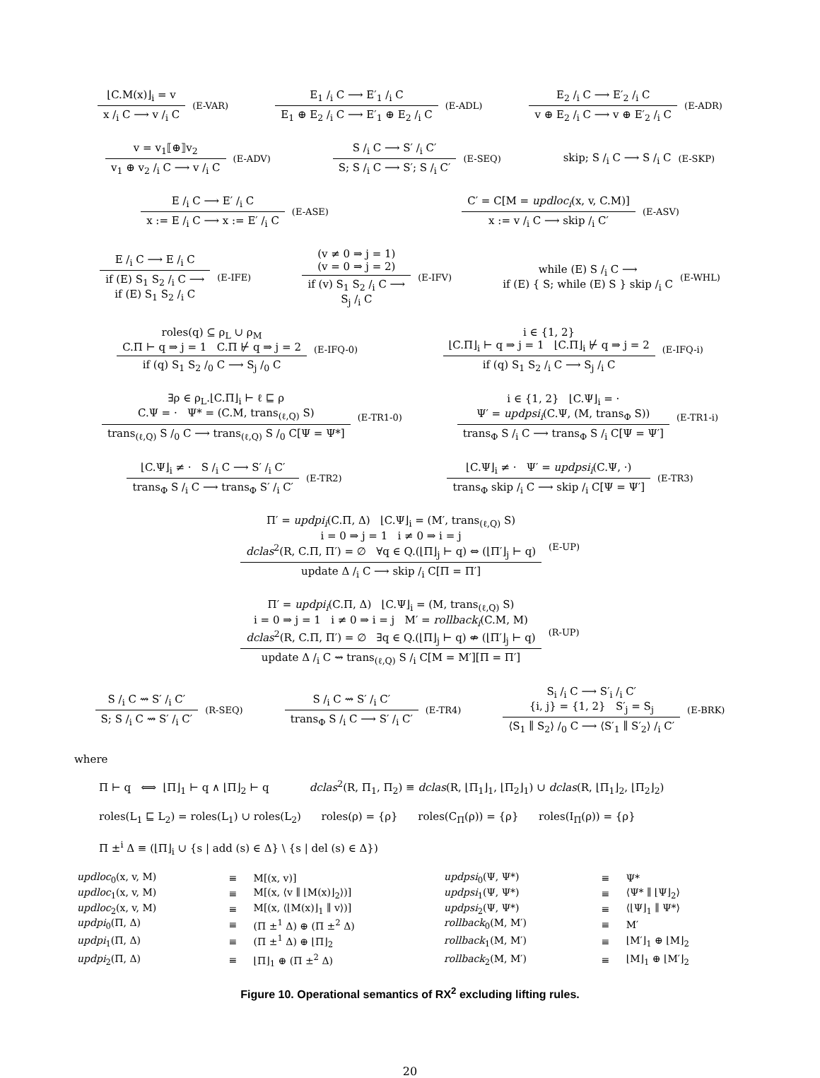⌊C.M(x)⌋<sub>i</sub> = v
x /<sub>i</sub> C ⟶ v /<sub>i</sub> C
(E-VAR)
E<sub>1</sub> /<sub>i</sub> C ⟶ E′<sub>1</sub> /<sub>i</sub> C
E<sub>1</sub> ⊕ E<sub>2</sub> /<sub>i</sub> C ⟶ E′<sub>1</sub> ⊕ E<sub>2</sub> /<sub>i</sub> C
(E-ADL)
E<sub>2</sub> /<sub>i</sub> C ⟶ E′<sub>2</sub> /<sub>i</sub> C
v ⊕ E<sub>2</sub> /<sub>i</sub> C ⟶ v ⊕ E′<sub>2</sub> /<sub>i</sub> C
(E-ADR)
v = v<sub>1</sub>⟦⊕⟧v<sub>2</sub>
v<sub>1</sub> ⊕ v<sub>2</sub> /<sub>i</sub> C ⟶ v /<sub>i</sub> C
(E-ADV)
S /<sub>i</sub> C ⟶ S′ /<sub>i</sub> C′
S; S /<sub>i</sub> C ⟶ S′; S /<sub>i</sub> C′
(E-SEQ)
skip; S /<sub>i</sub> C ⟶ S /<sub>i</sub> C (E-SKP)
E /<sub>i</sub> C ⟶ E′ /<sub>i</sub> C
x := E /<sub>i</sub> C ⟶ x := E′ /<sub>i</sub> C
(E-ASE)
C′ = C[M = updloc<sub>i</sub>(x, v, C.M)]
x := v /<sub>i</sub> C ⟶ skip /<sub>i</sub> C′
(E-ASV)
E /<sub>i</sub> C ⟶ E /<sub>i</sub> C
if (E) S<sub>1</sub> S<sub>2</sub> /<sub>i</sub> C ⟶
if (E) S<sub>1</sub> S<sub>2</sub> /<sub>i</sub> C
(E-IFE)
(v ≠ 0 ⇒ j = 1)
(v = 0 ⇒ j = 2)
if (v) S<sub>1</sub> S<sub>2</sub> /<sub>i</sub> C ⟶
S<sub>j</sub> /<sub>i</sub> C
(E-IFV)
while (E) S /<sub>i</sub> C ⟶
if (E) { S; while (E) S } skip /<sub>i</sub> C
(E-WHL)
roles(q) ⊆ ρ<sub>L</sub> ∪ ρ<sub>M</sub>
C.Π ⊢ q ⇒ j = 1 C.Π ⊬ q ⇒ j = 2
if (q) S<sub>1</sub> S<sub>2</sub> /<sub>0</sub> C ⟶ S<sub>j</sub> /<sub>0</sub> C
(E-IFQ-0)
i ∈ {1, 2}
⌊C.Π⌋<sub>i</sub> ⊢ q ⇒ j = 1 ⌊C.Π⌋<sub>i</sub> ⊬ q ⇒ j = 2
if (q) S<sub>1</sub> S<sub>2</sub> /<sub>i</sub> C ⟶ S<sub>j</sub> /<sub>i</sub> C
(E-IFQ-i)
∃ρ ∈ ρ<sub>L</sub>.⌊C.Π⌋<sub>i</sub> ⊢ ℓ ⊑ ρ
C.Ψ = · Ψ* = (C.M, trans<sub>(ℓ,Q)</sub> S)
trans<sub>(ℓ,Q)</sub> S /<sub>0</sub> C ⟶ trans<sub>(ℓ,Q)</sub> S /<sub>0</sub> C[Ψ = Ψ*]
(E-TR1-0)
i ∈ {1, 2} ⌊C.Ψ⌋<sub>i</sub> = ·
Ψ′ = updpsi<sub>i</sub>(C.Ψ, (M, trans<sub>Φ</sub> S))
trans<sub>Φ</sub> S /<sub>i</sub> C ⟶ trans<sub>Φ</sub> S /<sub>i</sub> C[Ψ = Ψ′]
(E-TR1-i)
⌊C.Ψ⌋<sub>i</sub> ≠ · S /<sub>i</sub> C ⟶ S′ /<sub>i</sub> C′
trans<sub>Φ</sub> S /<sub>i</sub> C ⟶ trans<sub>Φ</sub> S′ /<sub>i</sub> C′
(E-TR2)
⌊C.Ψ⌋<sub>i</sub> ≠ · Ψ′ = updpsi<sub>i</sub>(C.Ψ, ·)
trans<sub>Φ</sub> skip /<sub>i</sub> C ⟶ skip /<sub>i</sub> C[Ψ = Ψ′]
(E-TR3)
Π′ = updpi<sub>i</sub>(C.Π, Δ) ⌊C.Ψ⌋<sub>i</sub> = (M′, trans<sub>(ℓ,Q)</sub> S)
i = 0 ⇒ j = 1 i ≠ 0 ⇒ i = j
dclas<sup>2</sup>(R, C.Π, Π′) = ∅ ∀q ∈ Q.(⌊Π⌋<sub>j</sub> ⊢ q) ⇔ (⌊Π′⌋<sub>j</sub> ⊢ q)
update Δ /<sub>i</sub> C ⟶ skip /<sub>i</sub> C[Π = Π′]
(E-UP)
Π′ = updpi<sub>i</sub>(C.Π, Δ) ⌊C.Ψ⌋<sub>i</sub> = (M, trans<sub>(ℓ,Q)</sub> S)
i = 0 ⇒ j = 1 i ≠ 0 ⇒ i = j M′ = rollback<sub>i</sub>(C.M, M)
dclas<sup>2</sup>(R, C.Π, Π′) = ∅ ∃q ∈ Q.(⌊Π⌋<sub>j</sub> ⊢ q) ⇎ (⌊Π′⌋<sub>j</sub> ⊢ q)
update Δ /<sub>i</sub> C ⇝ trans<sub>(ℓ,Q)</sub> S /<sub>i</sub> C[M = M′][Π = Π′]
(R-UP)
S /<sub>i</sub> C ⇝ S′ /<sub>i</sub> C′
S; S /<sub>i</sub> C ⇝ S′ /<sub>i</sub> C′
(R-SEQ)
S /<sub>i</sub> C ⇝ S′ /<sub>i</sub> C′
trans<sub>Φ</sub> S /<sub>i</sub> C ⟶ S′ /<sub>i</sub> C′
(E-TR4)
S<sub>i</sub> /<sub>i</sub> C ⟶ S′<sub>i</sub> /<sub>i</sub> C′
{i, j} = {1, 2} S′<sub>j</sub> = S<sub>j</sub>
⟨S<sub>1</sub> ∥ S<sub>2</sub>⟩ /<sub>0</sub> C ⟶ ⟨S′<sub>1</sub> ∥ S′<sub>2</sub>⟩ /<sub>i</sub> C′
(E-BRK)
where
Π ⊢ q ⟺ ⌊Π⌋<sub>1</sub> ⊢ q ∧ ⌊Π⌋<sub>2</sub> ⊢ q dclas<sup>2</sup>(R, Π<sub>1</sub>, Π<sub>2</sub>) ≡ dclas(R, ⌊Π<sub>1</sub>⌋<sub>1</sub>, ⌊Π<sub>2</sub>⌋<sub>1</sub>) ∪ dclas(R, ⌊Π<sub>1</sub>⌋<sub>2</sub>, ⌊Π<sub>2</sub>⌋<sub>2</sub>)
roles(L<sub>1</sub> ⊑ L<sub>2</sub>) = roles(L<sub>1</sub>) ∪ roles(L<sub>2</sub>) roles(ρ) = {ρ} roles(C<sub>Π</sub>(ρ)) = {ρ} roles(I<sub>Π</sub>(ρ)) = {ρ}
Π ±<sup>i</sup> Δ ≡ (⌊Π⌋<sub>i</sub> ∪ {s | add (s) ∈ Δ} \ {s | del (s) ∈ Δ})
| updloc<sub>0</sub>(x, v, M) | ≡ | M[(x, v)] | updpsi<sub>0</sub>(Ψ, Ψ*) | ≡ | Ψ* |
| updloc<sub>1</sub>(x, v, M) | ≡ | M[(x, ⟨v ∥ ⌊M(x)⌋<sub>2</sub>⟩)] | updpsi<sub>1</sub>(Ψ, Ψ*) | ≡ | ⟨Ψ* ∥ ⌊Ψ⌋<sub>2</sub>⟩ |
| updloc<sub>2</sub>(x, v, M) | ≡ | M[(x, ⟨⌊M(x)⌋<sub>1</sub> ∥ v⟩)] | updpsi<sub>2</sub>(Ψ, Ψ*) | ≡ | ⟨⌊Ψ⌋<sub>1</sub> ∥ Ψ*⟩ |
| updpi<sub>0</sub>(Π, Δ) | ≡ | (Π ±<sup>1</sup> Δ) ⊕ (Π ±<sup>2</sup> Δ) | rollback<sub>0</sub>(M, M′) | ≡ | M′ |
| updpi<sub>1</sub>(Π, Δ) | ≡ | (Π ±<sup>1</sup> Δ) ⊕ ⌊Π⌋<sub>2</sub> | rollback<sub>1</sub>(M, M′) | ≡ | ⌊M′⌋<sub>1</sub> ⊕ ⌊M⌋<sub>2</sub> |
| updpi<sub>2</sub>(Π, Δ) | ≡ | ⌊Π⌋<sub>1</sub> ⊕ (Π ±<sup>2</sup> Δ) | rollback<sub>2</sub>(M, M′) | ≡ | ⌊M⌋<sub>1</sub> ⊕ ⌊M′⌋<sub>2</sub> |
Figure 10. Operational semantics of RX<sup>2</sup> excluding lifting rules.
20